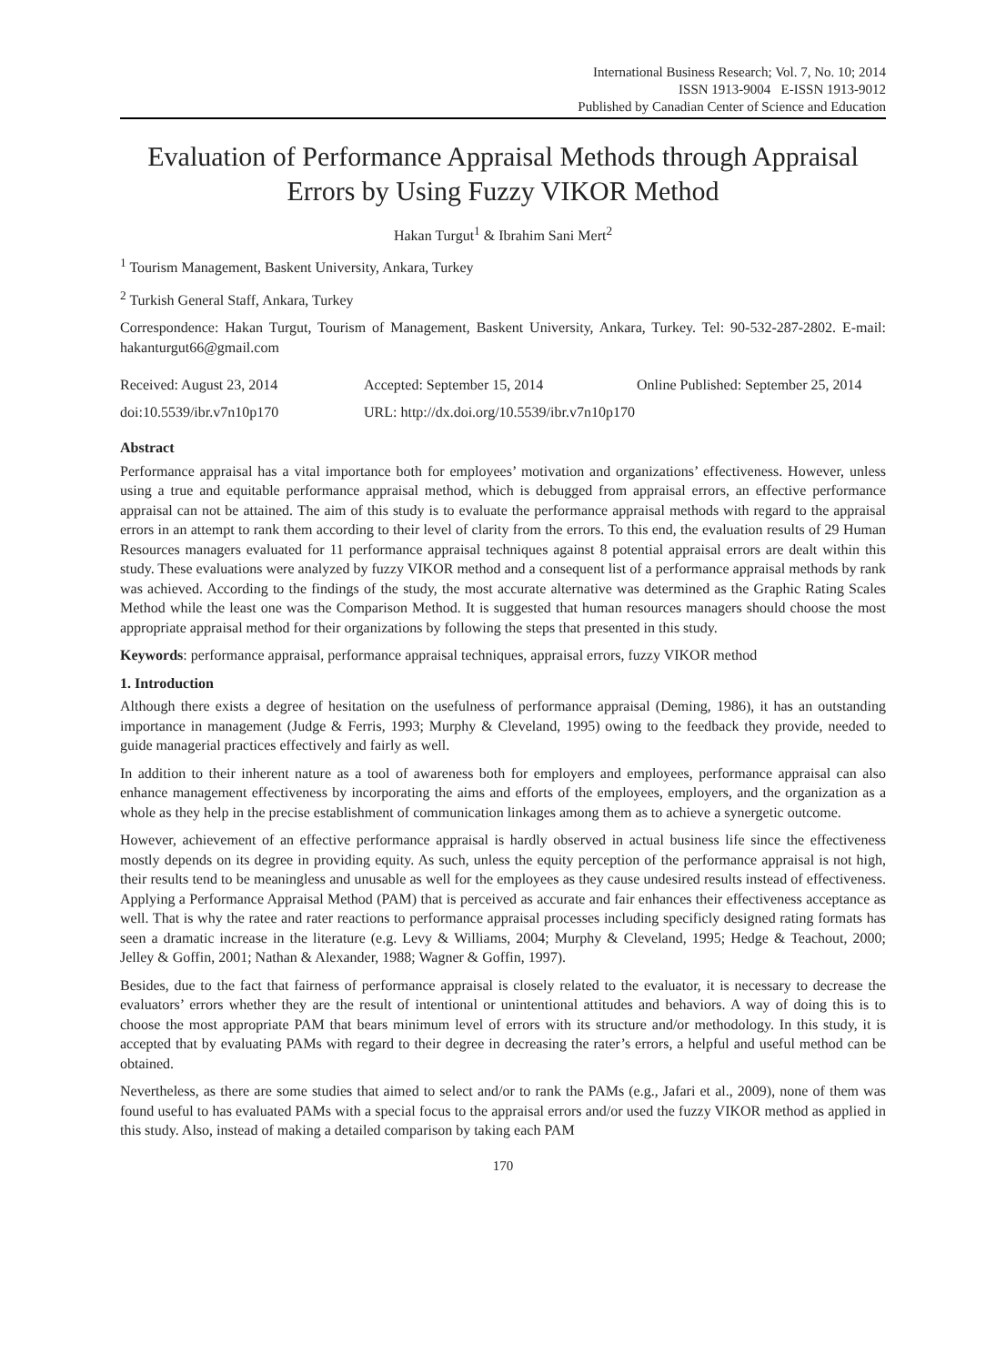International Business Research; Vol. 7, No. 10; 2014
ISSN 1913-9004 E-ISSN 1913-9012
Published by Canadian Center of Science and Education
Evaluation of Performance Appraisal Methods through Appraisal Errors by Using Fuzzy VIKOR Method
Hakan Turgut<sup>1</sup> & Ibrahim Sani Mert<sup>2</sup>
<sup>1</sup> Tourism Management, Baskent University, Ankara, Turkey
<sup>2</sup> Turkish General Staff, Ankara, Turkey
Correspondence: Hakan Turgut, Tourism of Management, Baskent University, Ankara, Turkey. Tel: 90-532-287-2802. E-mail: hakanturgut66@gmail.com
Received: August 23, 2014 Accepted: September 15, 2014 Online Published: September 25, 2014
doi:10.5539/ibr.v7n10p170 URL: http://dx.doi.org/10.5539/ibr.v7n10p170
Abstract
Performance appraisal has a vital importance both for employees’ motivation and organizations’ effectiveness. However, unless using a true and equitable performance appraisal method, which is debugged from appraisal errors, an effective performance appraisal can not be attained. The aim of this study is to evaluate the performance appraisal methods with regard to the appraisal errors in an attempt to rank them according to their level of clarity from the errors. To this end, the evaluation results of 29 Human Resources managers evaluated for 11 performance appraisal techniques against 8 potential appraisal errors are dealt within this study. These evaluations were analyzed by fuzzy VIKOR method and a consequent list of a performance appraisal methods by rank was achieved. According to the findings of the study, the most accurate alternative was determined as the Graphic Rating Scales Method while the least one was the Comparison Method. It is suggested that human resources managers should choose the most appropriate appraisal method for their organizations by following the steps that presented in this study.
Keywords: performance appraisal, performance appraisal techniques, appraisal errors, fuzzy VIKOR method
1. Introduction
Although there exists a degree of hesitation on the usefulness of performance appraisal (Deming, 1986), it has an outstanding importance in management (Judge & Ferris, 1993; Murphy & Cleveland, 1995) owing to the feedback they provide, needed to guide managerial practices effectively and fairly as well.
In addition to their inherent nature as a tool of awareness both for employers and employees, performance appraisal can also enhance management effectiveness by incorporating the aims and efforts of the employees, employers, and the organization as a whole as they help in the precise establishment of communication linkages among them as to achieve a synergetic outcome.
However, achievement of an effective performance appraisal is hardly observed in actual business life since the effectiveness mostly depends on its degree in providing equity. As such, unless the equity perception of the performance appraisal is not high, their results tend to be meaningless and unusable as well for the employees as they cause undesired results instead of effectiveness. Applying a Performance Appraisal Method (PAM) that is perceived as accurate and fair enhances their effectiveness acceptance as well. That is why the ratee and rater reactions to performance appraisal processes including specificly designed rating formats has seen a dramatic increase in the literature (e.g. Levy & Williams, 2004; Murphy & Cleveland, 1995; Hedge & Teachout, 2000; Jelley & Goffin, 2001; Nathan & Alexander, 1988; Wagner & Goffin, 1997).
Besides, due to the fact that fairness of performance appraisal is closely related to the evaluator, it is necessary to decrease the evaluators’ errors whether they are the result of intentional or unintentional attitudes and behaviors. A way of doing this is to choose the most appropriate PAM that bears minimum level of errors with its structure and/or methodology. In this study, it is accepted that by evaluating PAMs with regard to their degree in decreasing the rater’s errors, a helpful and useful method can be obtained.
Nevertheless, as there are some studies that aimed to select and/or to rank the PAMs (e.g., Jafari et al., 2009), none of them was found useful to has evaluated PAMs with a special focus to the appraisal errors and/or used the fuzzy VIKOR method as applied in this study. Also, instead of making a detailed comparison by taking each PAM
170